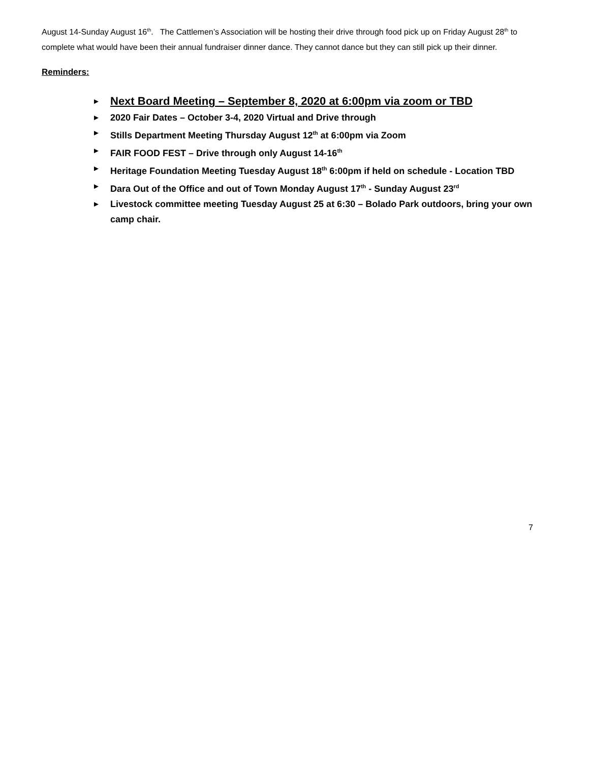August 14-Sunday August 16<sup>th</sup>. The Cattlemen’s Association will be hosting their drive through food pick up on Friday August 28<sup>th</sup> to complete what would have been their annual fundraiser dinner dance. They cannot dance but they can still pick up their dinner.
Reminders:
► Next Board Meeting – September 8, 2020 at 6:00pm via zoom or TBD
► 2020 Fair Dates – October 3-4, 2020 Virtual and Drive through
► Stills Department Meeting Thursday August 12<sup>th</sup> at 6:00pm via Zoom
► FAIR FOOD FEST – Drive through only August 14-16<sup>th</sup>
► Heritage Foundation Meeting Tuesday August 18<sup>th</sup> 6:00pm if held on schedule - Location TBD
► Dara Out of the Office and out of Town Monday August 17<sup>th</sup> - Sunday August 23<sup>rd</sup>
► Livestock committee meeting Tuesday August 25 at 6:30 – Bolado Park outdoors, bring your own camp chair.
7